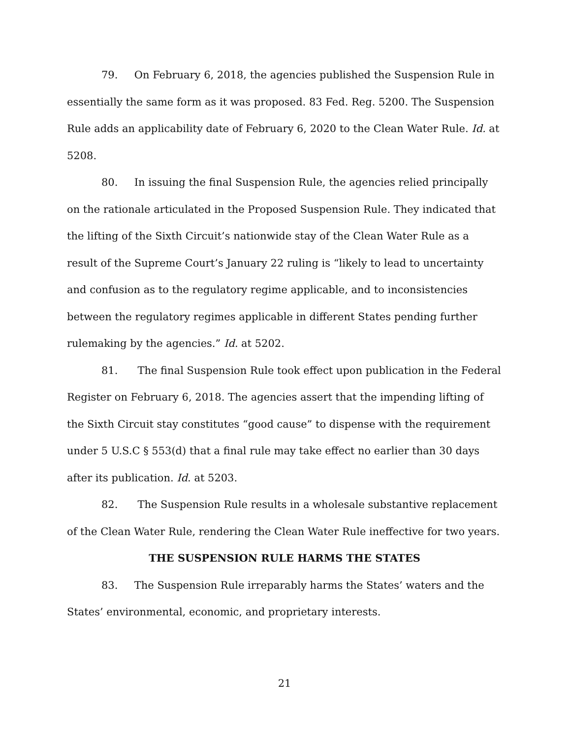79. On February 6, 2018, the agencies published the Suspension Rule in essentially the same form as it was proposed. 83 Fed. Reg. 5200. The Suspension Rule adds an applicability date of February 6, 2020 to the Clean Water Rule. Id. at 5208.
80. In issuing the final Suspension Rule, the agencies relied principally on the rationale articulated in the Proposed Suspension Rule. They indicated that the lifting of the Sixth Circuit’s nationwide stay of the Clean Water Rule as a result of the Supreme Court’s January 22 ruling is “likely to lead to uncertainty and confusion as to the regulatory regime applicable, and to inconsistencies between the regulatory regimes applicable in different States pending further rulemaking by the agencies.” Id. at 5202.
81. The final Suspension Rule took effect upon publication in the Federal Register on February 6, 2018. The agencies assert that the impending lifting of the Sixth Circuit stay constitutes “good cause” to dispense with the requirement under 5 U.S.C § 553(d) that a final rule may take effect no earlier than 30 days after its publication. Id. at 5203.
82. The Suspension Rule results in a wholesale substantive replacement of the Clean Water Rule, rendering the Clean Water Rule ineffective for two years.
THE SUSPENSION RULE HARMS THE STATES
83. The Suspension Rule irreparably harms the States’ waters and the States’ environmental, economic, and proprietary interests.
21